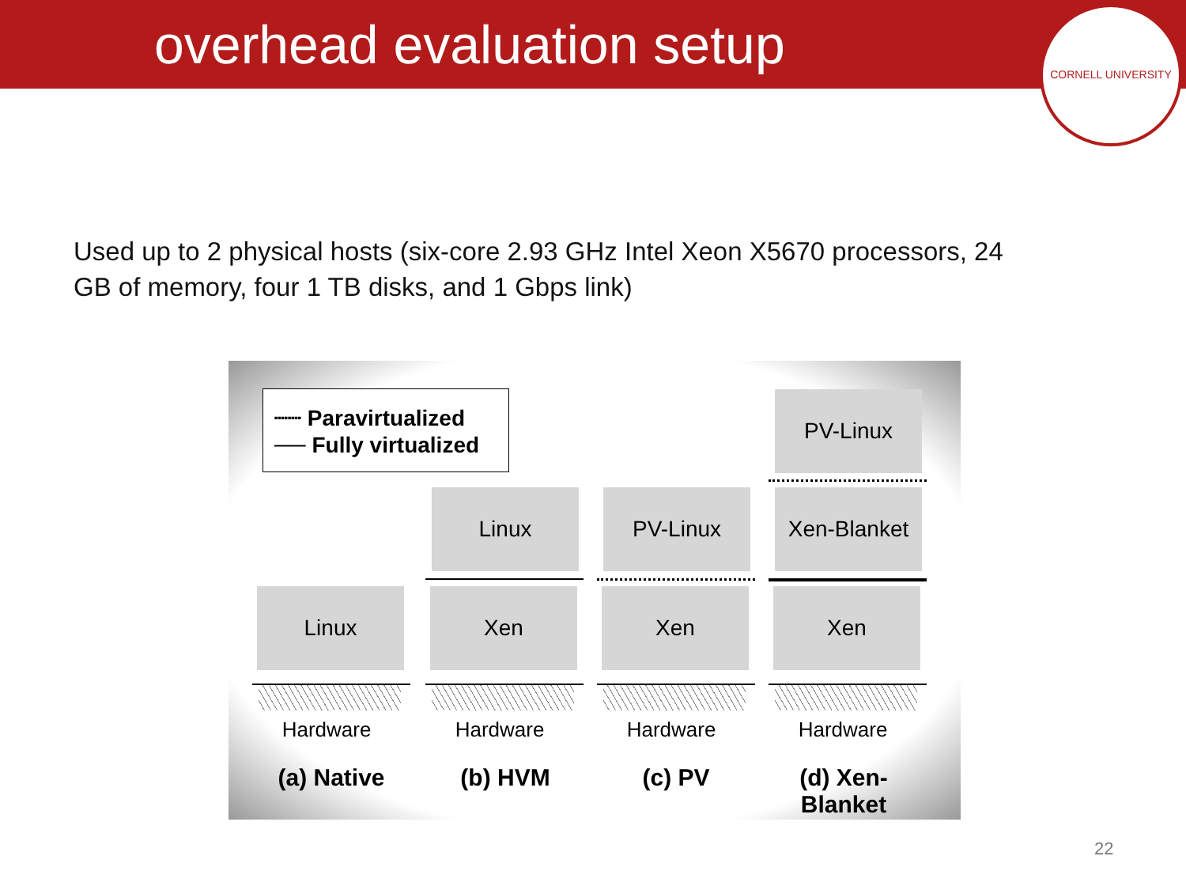overhead evaluation setup
CORNELL UNIVERSITY
Used up to 2 physical hosts (six-core 2.93 GHz Intel Xeon X5670 processors, 24 GB of memory, four 1 TB disks, and 1 Gbps link)
┈┈ Paravirtualized
── Fully virtualized
PV-Linux
Linux PV-Linux Xen-Blanket
Linux Xen Xen Xen
Hardware Hardware Hardware Hardware
(a) Native (b) HVM (c) PV
(d) Xen-Blanket
22